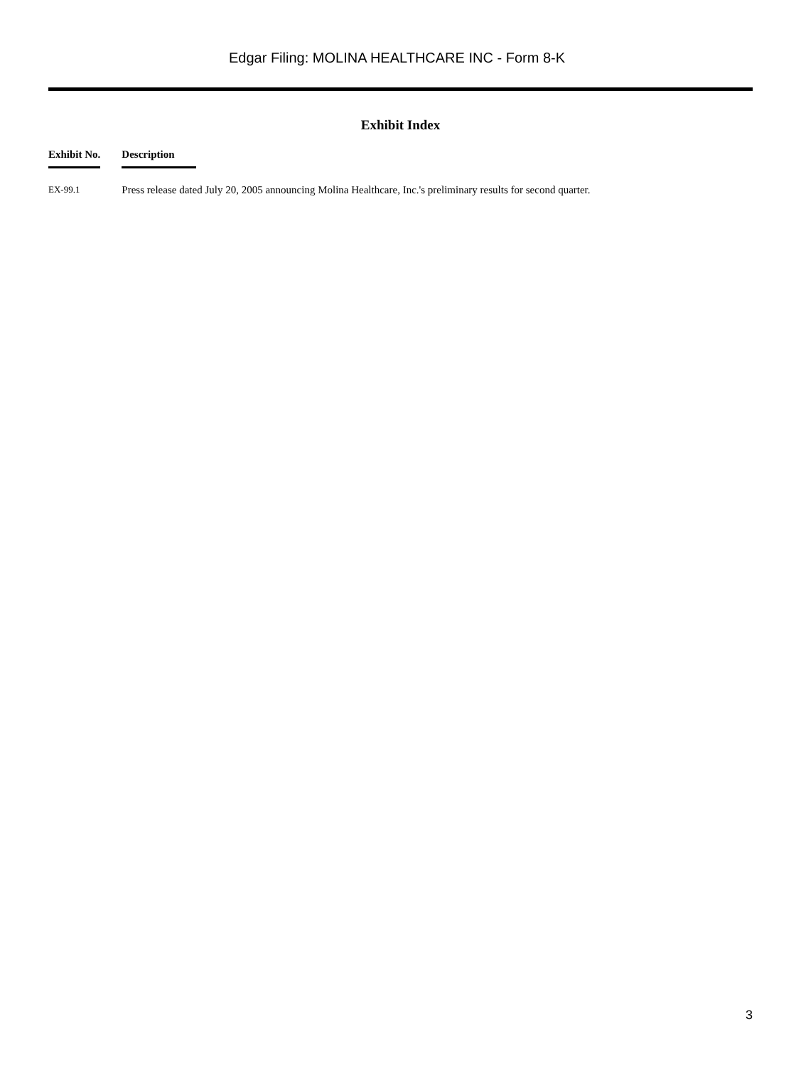Edgar Filing: MOLINA HEALTHCARE INC - Form 8-K
Exhibit Index
| Exhibit No. | Description |
| --- | --- |
| EX-99.1 | Press release dated July 20, 2005 announcing Molina Healthcare, Inc.'s preliminary results for second quarter. |
3